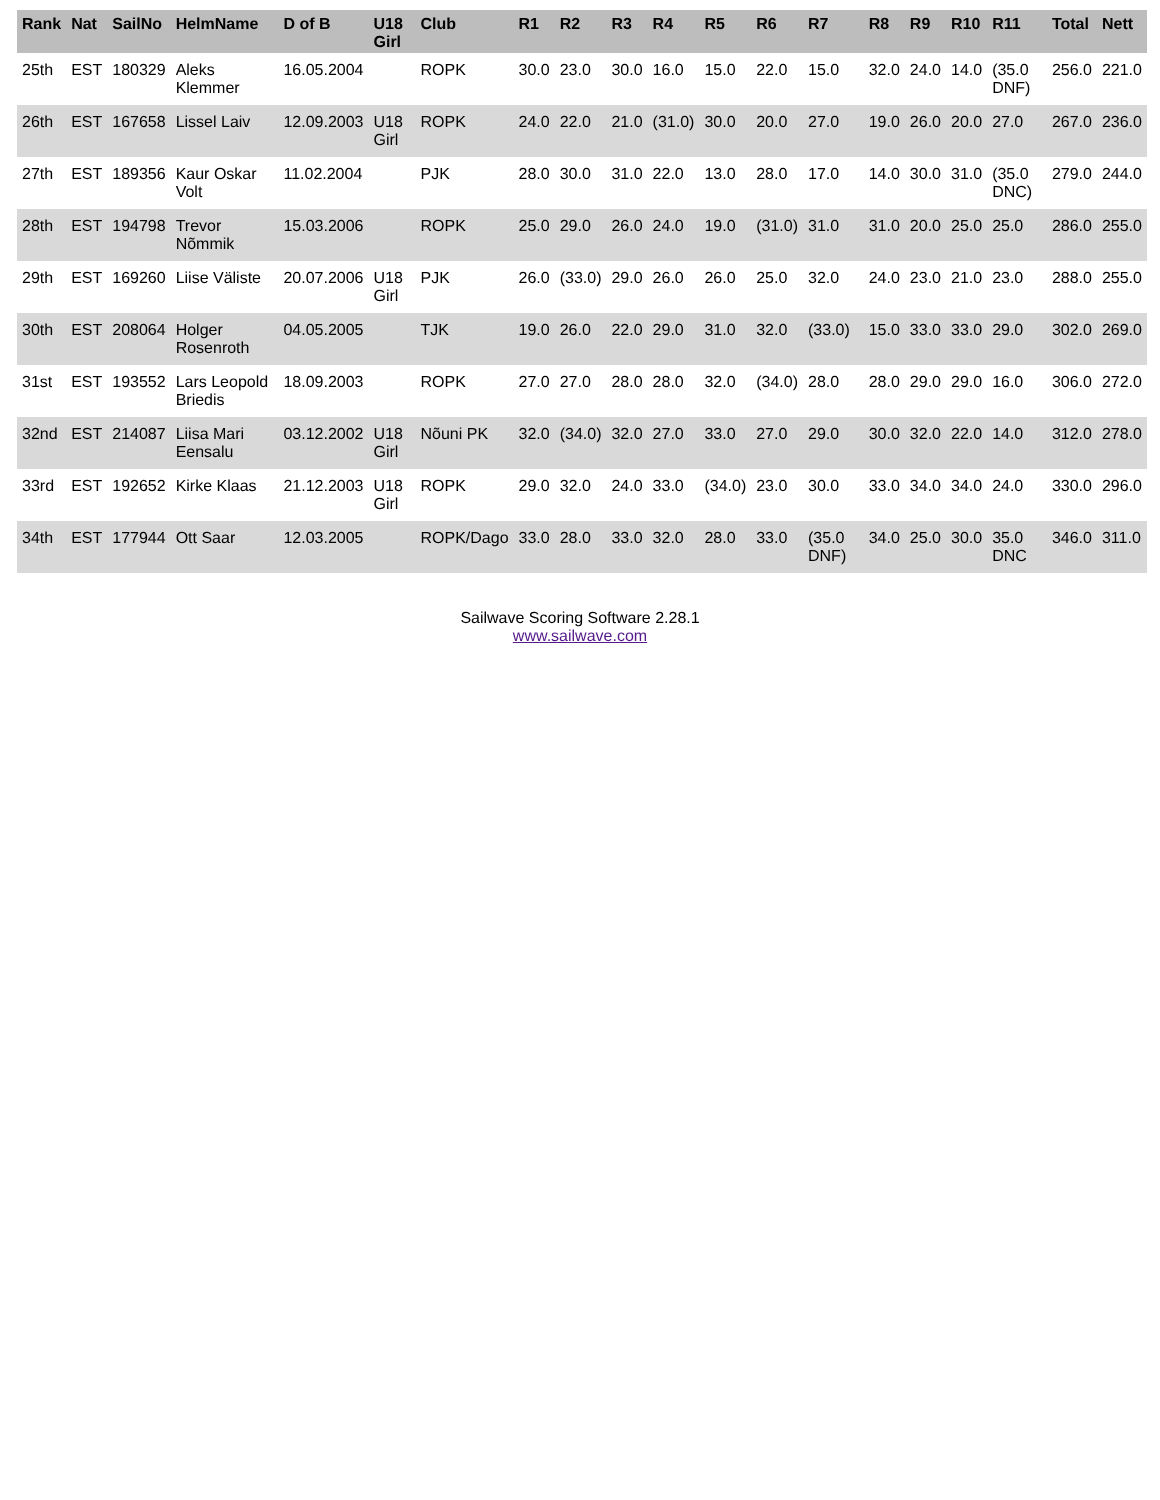| Rank | Nat | SailNo | HelmName | D of B | U18 Girl | Club | R1 | R2 | R3 | R4 | R5 | R6 | R7 | R8 | R9 | R10 | R11 | Total | Nett |
| --- | --- | --- | --- | --- | --- | --- | --- | --- | --- | --- | --- | --- | --- | --- | --- | --- | --- | --- | --- |
| 25th | EST | 180329 | Aleks Klemmer | 16.05.2004 | | ROPK | 30.0 | 23.0 | 30.0 | 16.0 | 15.0 | 22.0 | 15.0 | 32.0 | 24.0 | 14.0 | (35.0 DNF) | 256.0 | 221.0 |
| 26th | EST | 167658 | Lissel Laiv | 12.09.2003 | U18 Girl | ROPK | 24.0 | 22.0 | 21.0 | (31.0) | 30.0 | 20.0 | 27.0 | 19.0 | 26.0 | 20.0 | 27.0 | 267.0 | 236.0 |
| 27th | EST | 189356 | Kaur Oskar Volt | 11.02.2004 | | PJK | 28.0 | 30.0 | 31.0 | 22.0 | 13.0 | 28.0 | 17.0 | 14.0 | 30.0 | 31.0 | (35.0 DNC) | 279.0 | 244.0 |
| 28th | EST | 194798 | Trevor Nõmmik | 15.03.2006 | | ROPK | 25.0 | 29.0 | 26.0 | 24.0 | 19.0 | (31.0) | 31.0 | 31.0 | 20.0 | 25.0 | 25.0 | 286.0 | 255.0 |
| 29th | EST | 169260 | Liise Väliste | 20.07.2006 | U18 Girl | PJK | 26.0 | (33.0) | 29.0 | 26.0 | 26.0 | 25.0 | 32.0 | 24.0 | 23.0 | 21.0 | 23.0 | 288.0 | 255.0 |
| 30th | EST | 208064 | Holger Rosenroth | 04.05.2005 | | TJK | 19.0 | 26.0 | 22.0 | 29.0 | 31.0 | 32.0 | (33.0) | 15.0 | 33.0 | 33.0 | 29.0 | 302.0 | 269.0 |
| 31st | EST | 193552 | Lars Leopold Briedis | 18.09.2003 | | ROPK | 27.0 | 27.0 | 28.0 | 28.0 | 32.0 | (34.0) | 28.0 | 28.0 | 29.0 | 29.0 | 16.0 | 306.0 | 272.0 |
| 32nd | EST | 214087 | Liisa Mari Eensalu | 03.12.2002 | U18 Girl | Nõuni PK | 32.0 | (34.0) | 32.0 | 27.0 | 33.0 | 27.0 | 29.0 | 30.0 | 32.0 | 22.0 | 14.0 | 312.0 | 278.0 |
| 33rd | EST | 192652 | Kirke Klaas | 21.12.2003 | U18 Girl | ROPK | 29.0 | 32.0 | 24.0 | 33.0 | (34.0) | 23.0 | 30.0 | 33.0 | 34.0 | 34.0 | 24.0 | 330.0 | 296.0 |
| 34th | EST | 177944 | Ott Saar | 12.03.2005 | | ROPK/Dago | 33.0 | 28.0 | 33.0 | 32.0 | 28.0 | 33.0 | (35.0 DNF) | 34.0 | 25.0 | 30.0 | 35.0 DNC | 346.0 | 311.0 |
Sailwave Scoring Software 2.28.1
www.sailwave.com